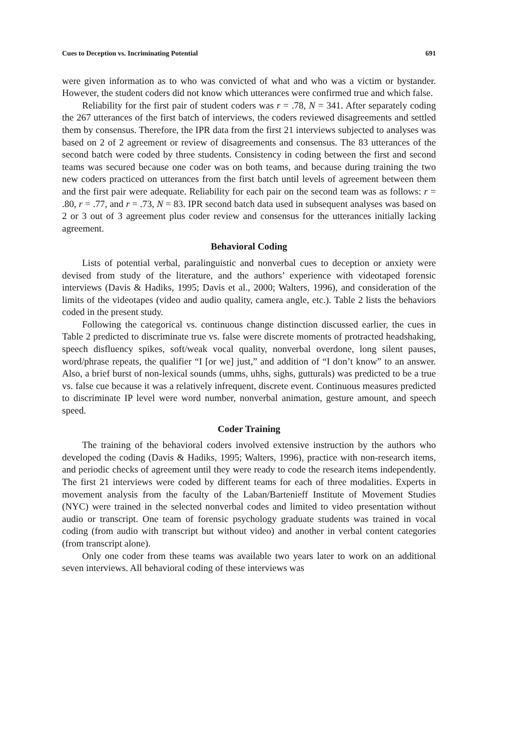Cues to Deception vs. Incriminating Potential 691
were given information as to who was convicted of what and who was a victim or bystander. However, the student coders did not know which utterances were confirmed true and which false.
Reliability for the first pair of student coders was r = .78, N = 341. After separately coding the 267 utterances of the first batch of interviews, the coders reviewed disagreements and settled them by consensus. Therefore, the IPR data from the first 21 interviews subjected to analyses was based on 2 of 2 agreement or review of disagreements and consensus. The 83 utterances of the second batch were coded by three students. Consistency in coding between the first and second teams was secured because one coder was on both teams, and because during training the two new coders practiced on utterances from the first batch until levels of agreement between them and the first pair were adequate. Reliability for each pair on the second team was as follows: r = .80, r = .77, and r = .73, N = 83. IPR second batch data used in subsequent analyses was based on 2 or 3 out of 3 agreement plus coder review and consensus for the utterances initially lacking agreement.
Behavioral Coding
Lists of potential verbal, paralinguistic and nonverbal cues to deception or anxiety were devised from study of the literature, and the authors’ experience with videotaped forensic interviews (Davis & Hadiks, 1995; Davis et al., 2000; Walters, 1996), and consideration of the limits of the videotapes (video and audio quality, camera angle, etc.). Table 2 lists the behaviors coded in the present study.
Following the categorical vs. continuous change distinction discussed earlier, the cues in Table 2 predicted to discriminate true vs. false were discrete moments of protracted headshaking, speech disfluency spikes, soft/weak vocal quality, nonverbal overdone, long silent pauses, word/phrase repeats, the qualifier “I [or we] just,” and addition of “I don’t know” to an answer. Also, a brief burst of non-lexical sounds (umms, uhhs, sighs, gutturals) was predicted to be a true vs. false cue because it was a relatively infrequent, discrete event. Continuous measures predicted to discriminate IP level were word number, nonverbal animation, gesture amount, and speech speed.
Coder Training
The training of the behavioral coders involved extensive instruction by the authors who developed the coding (Davis & Hadiks, 1995; Walters, 1996), practice with non-research items, and periodic checks of agreement until they were ready to code the research items independently. The first 21 interviews were coded by different teams for each of three modalities. Experts in movement analysis from the faculty of the Laban/Bartenieff Institute of Movement Studies (NYC) were trained in the selected nonverbal codes and limited to video presentation without audio or transcript. One team of forensic psychology graduate students was trained in vocal coding (from audio with transcript but without video) and another in verbal content categories (from transcript alone).
Only one coder from these teams was available two years later to work on an additional seven interviews. All behavioral coding of these interviews was